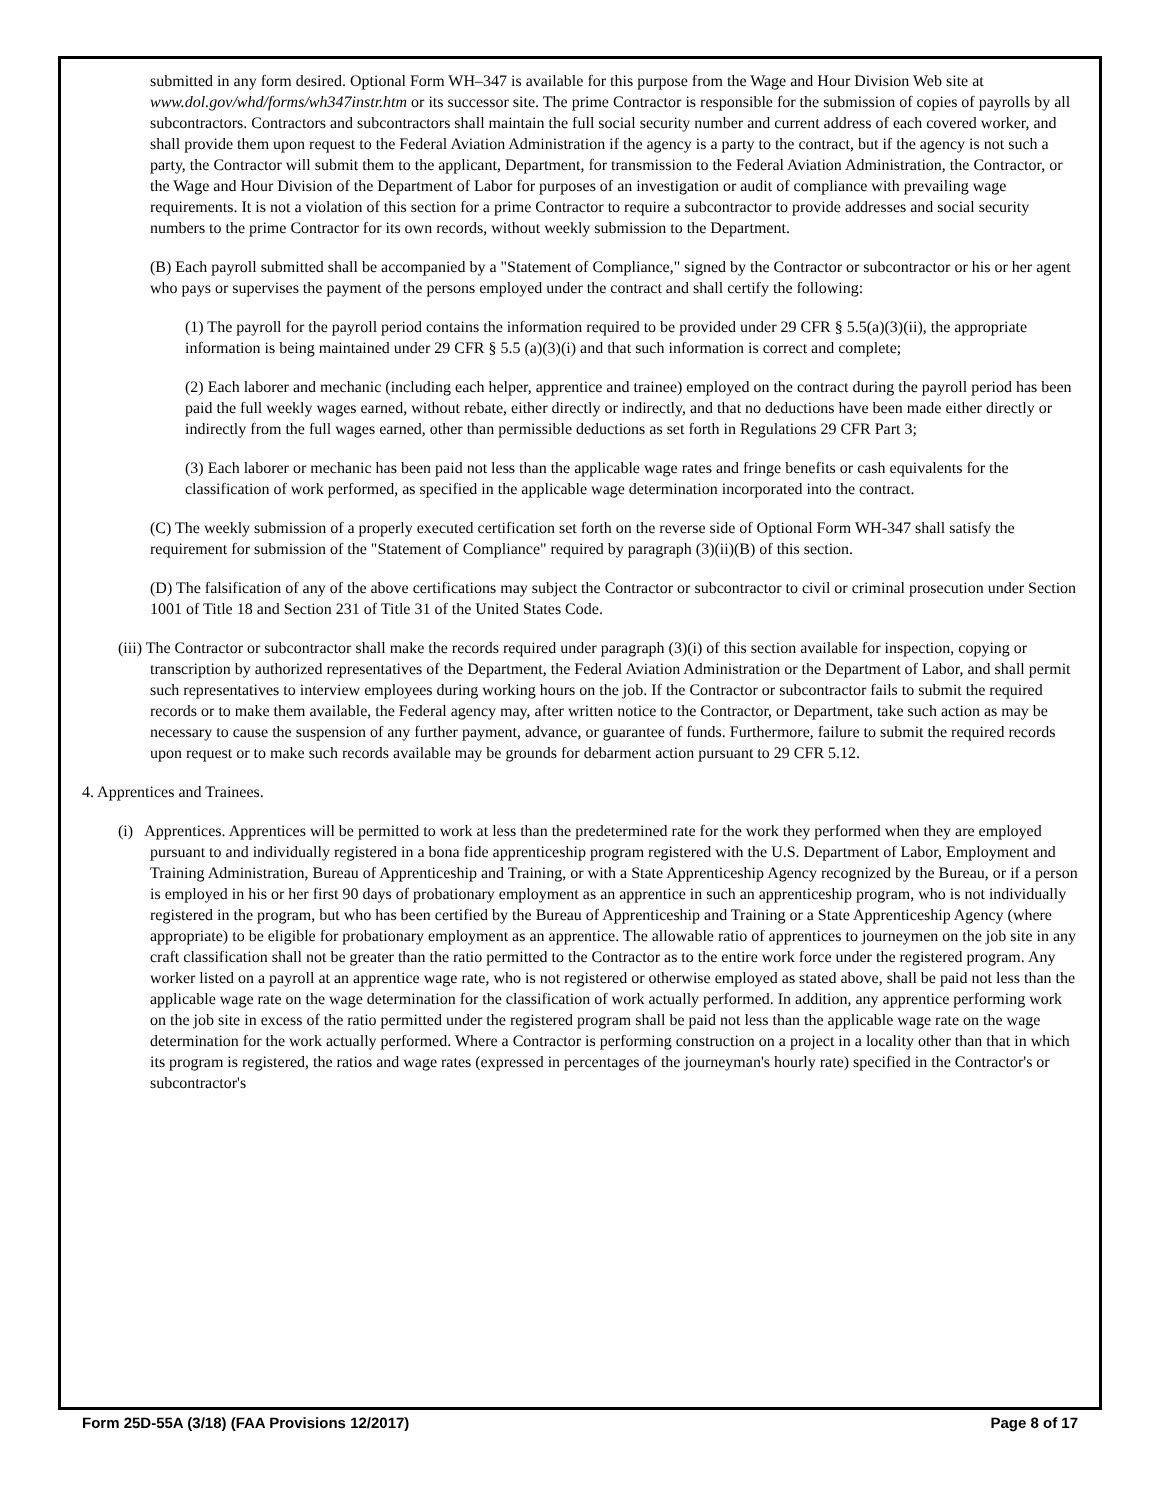submitted in any form desired. Optional Form WH–347 is available for this purpose from the Wage and Hour Division Web site at www.dol.gov/whd/forms/wh347instr.htm or its successor site. The prime Contractor is responsible for the submission of copies of payrolls by all subcontractors. Contractors and subcontractors shall maintain the full social security number and current address of each covered worker, and shall provide them upon request to the Federal Aviation Administration if the agency is a party to the contract, but if the agency is not such a party, the Contractor will submit them to the applicant, Department, for transmission to the Federal Aviation Administration, the Contractor, or the Wage and Hour Division of the Department of Labor for purposes of an investigation or audit of compliance with prevailing wage requirements. It is not a violation of this section for a prime Contractor to require a subcontractor to provide addresses and social security numbers to the prime Contractor for its own records, without weekly submission to the Department.
(B) Each payroll submitted shall be accompanied by a "Statement of Compliance," signed by the Contractor or subcontractor or his or her agent who pays or supervises the payment of the persons employed under the contract and shall certify the following:
(1) The payroll for the payroll period contains the information required to be provided under 29 CFR § 5.5(a)(3)(ii), the appropriate information is being maintained under 29 CFR § 5.5 (a)(3)(i) and that such information is correct and complete;
(2) Each laborer and mechanic (including each helper, apprentice and trainee) employed on the contract during the payroll period has been paid the full weekly wages earned, without rebate, either directly or indirectly, and that no deductions have been made either directly or indirectly from the full wages earned, other than permissible deductions as set forth in Regulations 29 CFR Part 3;
(3) Each laborer or mechanic has been paid not less than the applicable wage rates and fringe benefits or cash equivalents for the classification of work performed, as specified in the applicable wage determination incorporated into the contract.
(C) The weekly submission of a properly executed certification set forth on the reverse side of Optional Form WH-347 shall satisfy the requirement for submission of the "Statement of Compliance" required by paragraph (3)(ii)(B) of this section.
(D) The falsification of any of the above certifications may subject the Contractor or subcontractor to civil or criminal prosecution under Section 1001 of Title 18 and Section 231 of Title 31 of the United States Code.
(iii) The Contractor or subcontractor shall make the records required under paragraph (3)(i) of this section available for inspection, copying or transcription by authorized representatives of the Department, the Federal Aviation Administration or the Department of Labor, and shall permit such representatives to interview employees during working hours on the job. If the Contractor or subcontractor fails to submit the required records or to make them available, the Federal agency may, after written notice to the Contractor, or Department, take such action as may be necessary to cause the suspension of any further payment, advance, or guarantee of funds. Furthermore, failure to submit the required records upon request or to make such records available may be grounds for debarment action pursuant to 29 CFR 5.12.
4. Apprentices and Trainees.
(i) Apprentices. Apprentices will be permitted to work at less than the predetermined rate for the work they performed when they are employed pursuant to and individually registered in a bona fide apprenticeship program registered with the U.S. Department of Labor, Employment and Training Administration, Bureau of Apprenticeship and Training, or with a State Apprenticeship Agency recognized by the Bureau, or if a person is employed in his or her first 90 days of probationary employment as an apprentice in such an apprenticeship program, who is not individually registered in the program, but who has been certified by the Bureau of Apprenticeship and Training or a State Apprenticeship Agency (where appropriate) to be eligible for probationary employment as an apprentice. The allowable ratio of apprentices to journeymen on the job site in any craft classification shall not be greater than the ratio permitted to the Contractor as to the entire work force under the registered program. Any worker listed on a payroll at an apprentice wage rate, who is not registered or otherwise employed as stated above, shall be paid not less than the applicable wage rate on the wage determination for the classification of work actually performed. In addition, any apprentice performing work on the job site in excess of the ratio permitted under the registered program shall be paid not less than the applicable wage rate on the wage determination for the work actually performed. Where a Contractor is performing construction on a project in a locality other than that in which its program is registered, the ratios and wage rates (expressed in percentages of the journeyman's hourly rate) specified in the Contractor's or subcontractor's
Form 25D-55A (3/18) (FAA Provisions 12/2017) Page 8 of 17